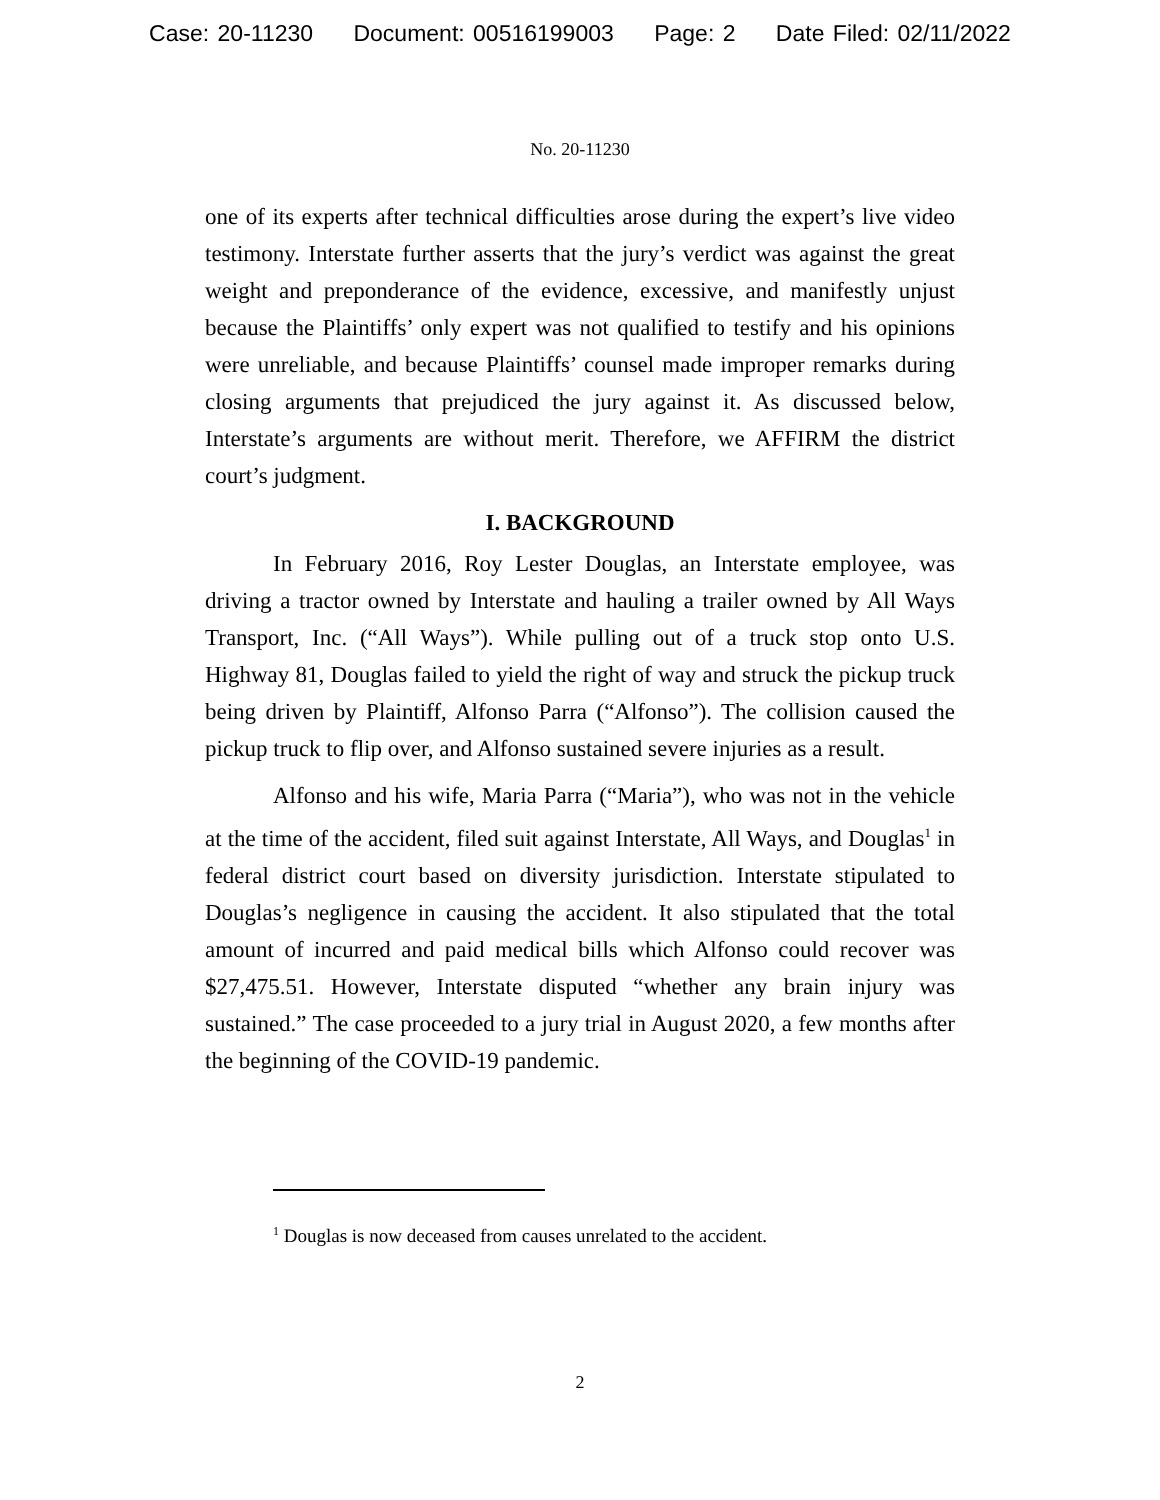Case: 20-11230 Document: 00516199003 Page: 2 Date Filed: 02/11/2022
No. 20-11230
one of its experts after technical difficulties arose during the expert’s live video testimony. Interstate further asserts that the jury’s verdict was against the great weight and preponderance of the evidence, excessive, and manifestly unjust because the Plaintiffs’ only expert was not qualified to testify and his opinions were unreliable, and because Plaintiffs’ counsel made improper remarks during closing arguments that prejudiced the jury against it. As discussed below, Interstate’s arguments are without merit. Therefore, we AFFIRM the district court’s judgment.
I. BACKGROUND
In February 2016, Roy Lester Douglas, an Interstate employee, was driving a tractor owned by Interstate and hauling a trailer owned by All Ways Transport, Inc. (“All Ways”). While pulling out of a truck stop onto U.S. Highway 81, Douglas failed to yield the right of way and struck the pickup truck being driven by Plaintiff, Alfonso Parra (“Alfonso”). The collision caused the pickup truck to flip over, and Alfonso sustained severe injuries as a result.
Alfonso and his wife, Maria Parra (“Maria”), who was not in the vehicle at the time of the accident, filed suit against Interstate, All Ways, and Douglas<sup>1</sup> in federal district court based on diversity jurisdiction. Interstate stipulated to Douglas’s negligence in causing the accident. It also stipulated that the total amount of incurred and paid medical bills which Alfonso could recover was $27,475.51. However, Interstate disputed “whether any brain injury was sustained.” The case proceeded to a jury trial in August 2020, a few months after the beginning of the COVID-19 pandemic.
<sup>1</sup> Douglas is now deceased from causes unrelated to the accident.
2